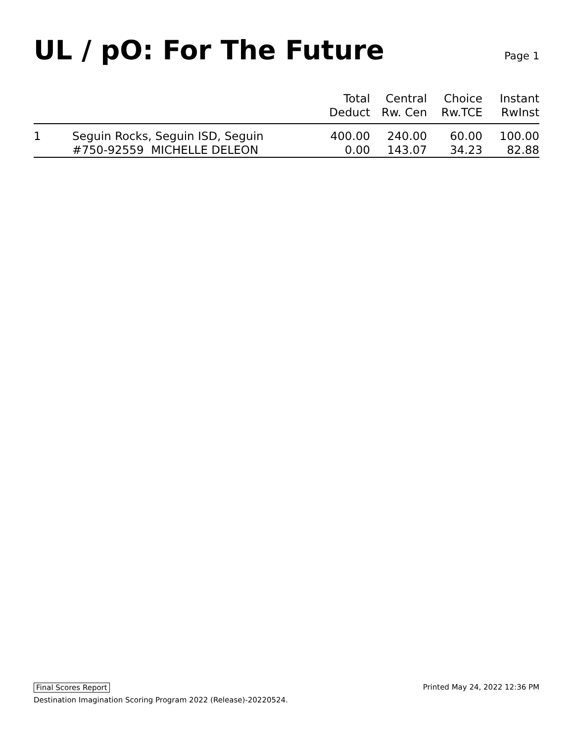UL / pO: For The Future
Page 1
| | | Total Deduct | Central Rw. Cen | Choice Rw.TCE | Instant RwInst |
| --- | --- | --- | --- | --- | --- |
| 1 | Seguin Rocks, Seguin ISD, Seguin | 400.00 | 240.00 | 60.00 | 100.00 |
| | #750-92559 MICHELLE DELEON | 0.00 | 143.07 | 34.23 | 82.88 |
Final Scores Report Printed May 24, 2022 12:36 PM
Destination Imagination Scoring Program 2022 (Release)-20220524.